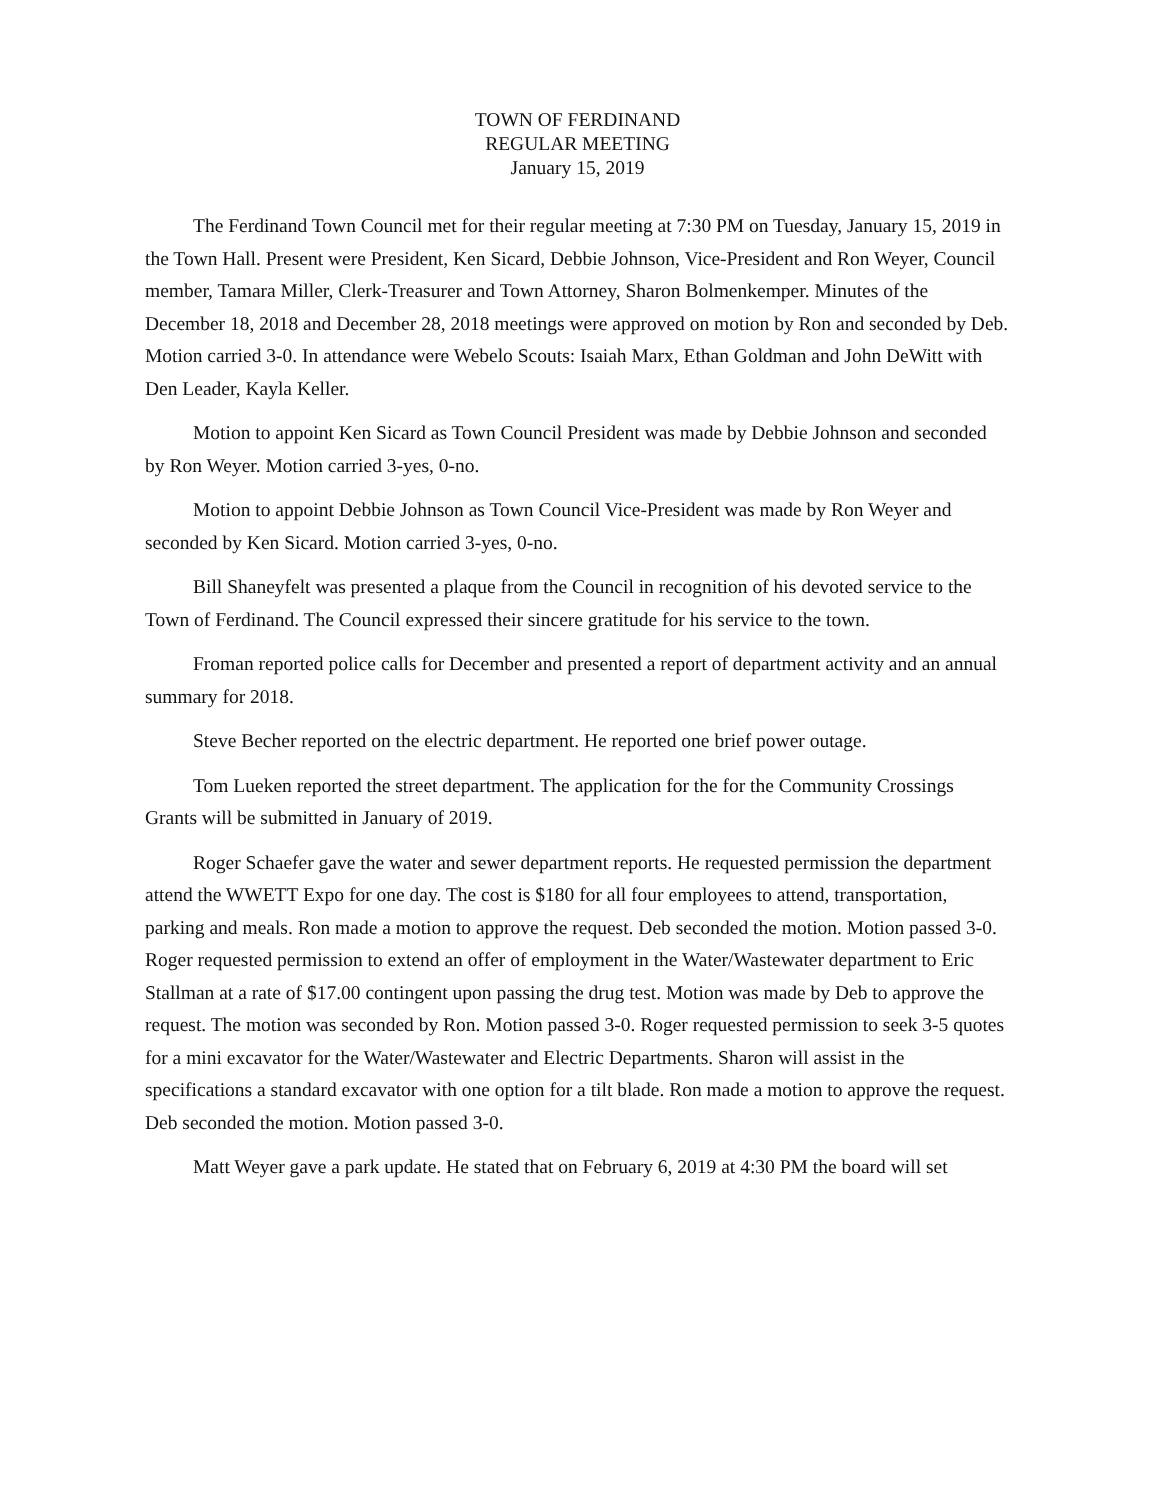TOWN OF FERDINAND
REGULAR MEETING
January 15, 2019
The Ferdinand Town Council met for their regular meeting at 7:30 PM on Tuesday, January 15, 2019 in the Town Hall. Present were President, Ken Sicard, Debbie Johnson, Vice-President and Ron Weyer, Council member, Tamara Miller, Clerk-Treasurer and Town Attorney, Sharon Bolmenkemper. Minutes of the December 18, 2018 and December 28, 2018 meetings were approved on motion by Ron and seconded by Deb. Motion carried 3-0. In attendance were Webelo Scouts: Isaiah Marx, Ethan Goldman and John DeWitt with Den Leader, Kayla Keller.
Motion to appoint Ken Sicard as Town Council President was made by Debbie Johnson and seconded by Ron Weyer. Motion carried 3-yes, 0-no.
Motion to appoint Debbie Johnson as Town Council Vice-President was made by Ron Weyer and seconded by Ken Sicard. Motion carried 3-yes, 0-no.
Bill Shaneyfelt was presented a plaque from the Council in recognition of his devoted service to the Town of Ferdinand. The Council expressed their sincere gratitude for his service to the town.
Froman reported police calls for December and presented a report of department activity and an annual summary for 2018.
Steve Becher reported on the electric department. He reported one brief power outage.
Tom Lueken reported the street department. The application for the for the Community Crossings Grants will be submitted in January of 2019.
Roger Schaefer gave the water and sewer department reports. He requested permission the department attend the WWETT Expo for one day. The cost is $180 for all four employees to attend, transportation, parking and meals. Ron made a motion to approve the request. Deb seconded the motion. Motion passed 3-0. Roger requested permission to extend an offer of employment in the Water/Wastewater department to Eric Stallman at a rate of $17.00 contingent upon passing the drug test. Motion was made by Deb to approve the request. The motion was seconded by Ron. Motion passed 3-0. Roger requested permission to seek 3-5 quotes for a mini excavator for the Water/Wastewater and Electric Departments. Sharon will assist in the specifications a standard excavator with one option for a tilt blade. Ron made a motion to approve the request. Deb seconded the motion. Motion passed 3-0.
Matt Weyer gave a park update. He stated that on February 6, 2019 at 4:30 PM the board will set